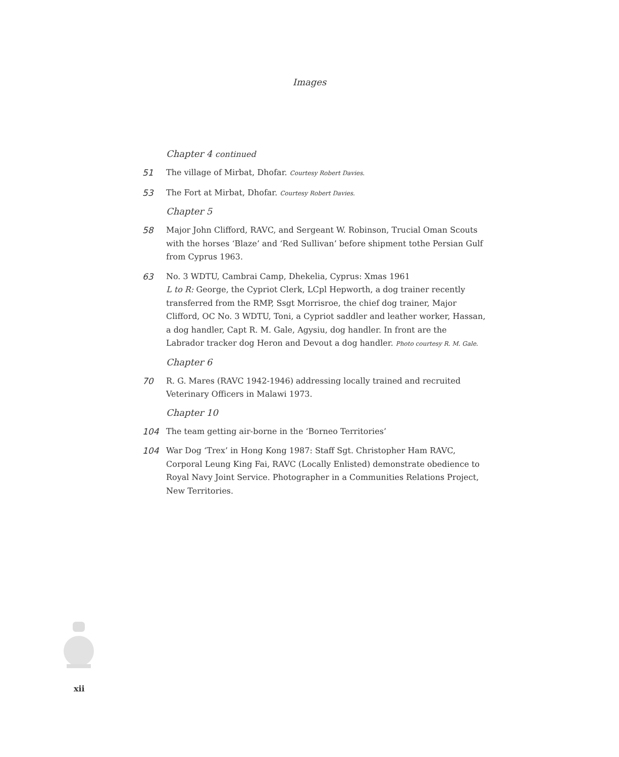Images
Chapter 4 continued
51 The village of Mirbat, Dhofar. Courtesy Robert Davies.
53 The Fort at Mirbat, Dhofar. Courtesy Robert Davies.
Chapter 5
58 Major John Clifford, RAVC, and Sergeant W. Robinson, Trucial Oman Scouts with the horses ‘Blaze’ and ‘Red Sullivan’ before shipment tothe Persian Gulf from Cyprus 1963.
63 No. 3 WDTU, Cambrai Camp, Dhekelia, Cyprus: Xmas 1961
L to R: George, the Cypriot Clerk, LCpl Hepworth, a dog trainer recently transferred from the RMP, Ssgt Morrisroe, the chief dog trainer, Major Clifford, OC No. 3 WDTU, Toni, a Cypriot saddler and leather worker, Hassan, a dog handler, Capt R. M. Gale, Agysiu, dog handler. In front are the Labrador tracker dog Heron and Devout a dog handler. Photo courtesy R. M. Gale.
Chapter 6
70 R. G. Mares (RAVC 1942-1946) addressing locally trained and recruited Veterinary Officers in Malawi 1973.
Chapter 10
104 The team getting air-borne in the ‘Borneo Territories’
104 War Dog ‘Trex’ in Hong Kong 1987: Staff Sgt. Christopher Ham RAVC, Corporal Leung King Fai, RAVC (Locally Enlisted) demonstrate obedience to Royal Navy Joint Service. Photographer in a Communities Relations Project, New Territories.
xii